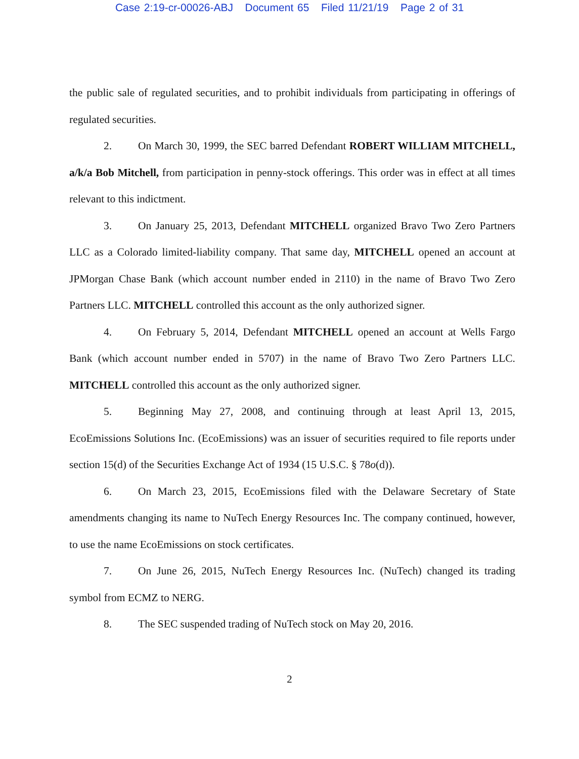Case 2:19-cr-00026-ABJ Document 65 Filed 11/21/19 Page 2 of 31
the public sale of regulated securities, and to prohibit individuals from participating in offerings of regulated securities.
2. On March 30, 1999, the SEC barred Defendant ROBERT WILLIAM MITCHELL, a/k/a Bob Mitchell, from participation in penny-stock offerings. This order was in effect at all times relevant to this indictment.
3. On January 25, 2013, Defendant MITCHELL organized Bravo Two Zero Partners LLC as a Colorado limited-liability company. That same day, MITCHELL opened an account at JPMorgan Chase Bank (which account number ended in 2110) in the name of Bravo Two Zero Partners LLC. MITCHELL controlled this account as the only authorized signer.
4. On February 5, 2014, Defendant MITCHELL opened an account at Wells Fargo Bank (which account number ended in 5707) in the name of Bravo Two Zero Partners LLC. MITCHELL controlled this account as the only authorized signer.
5. Beginning May 27, 2008, and continuing through at least April 13, 2015, EcoEmissions Solutions Inc. (EcoEmissions) was an issuer of securities required to file reports under section 15(d) of the Securities Exchange Act of 1934 (15 U.S.C. § 78o(d)).
6. On March 23, 2015, EcoEmissions filed with the Delaware Secretary of State amendments changing its name to NuTech Energy Resources Inc. The company continued, however, to use the name EcoEmissions on stock certificates.
7. On June 26, 2015, NuTech Energy Resources Inc. (NuTech) changed its trading symbol from ECMZ to NERG.
8. The SEC suspended trading of NuTech stock on May 20, 2016.
2